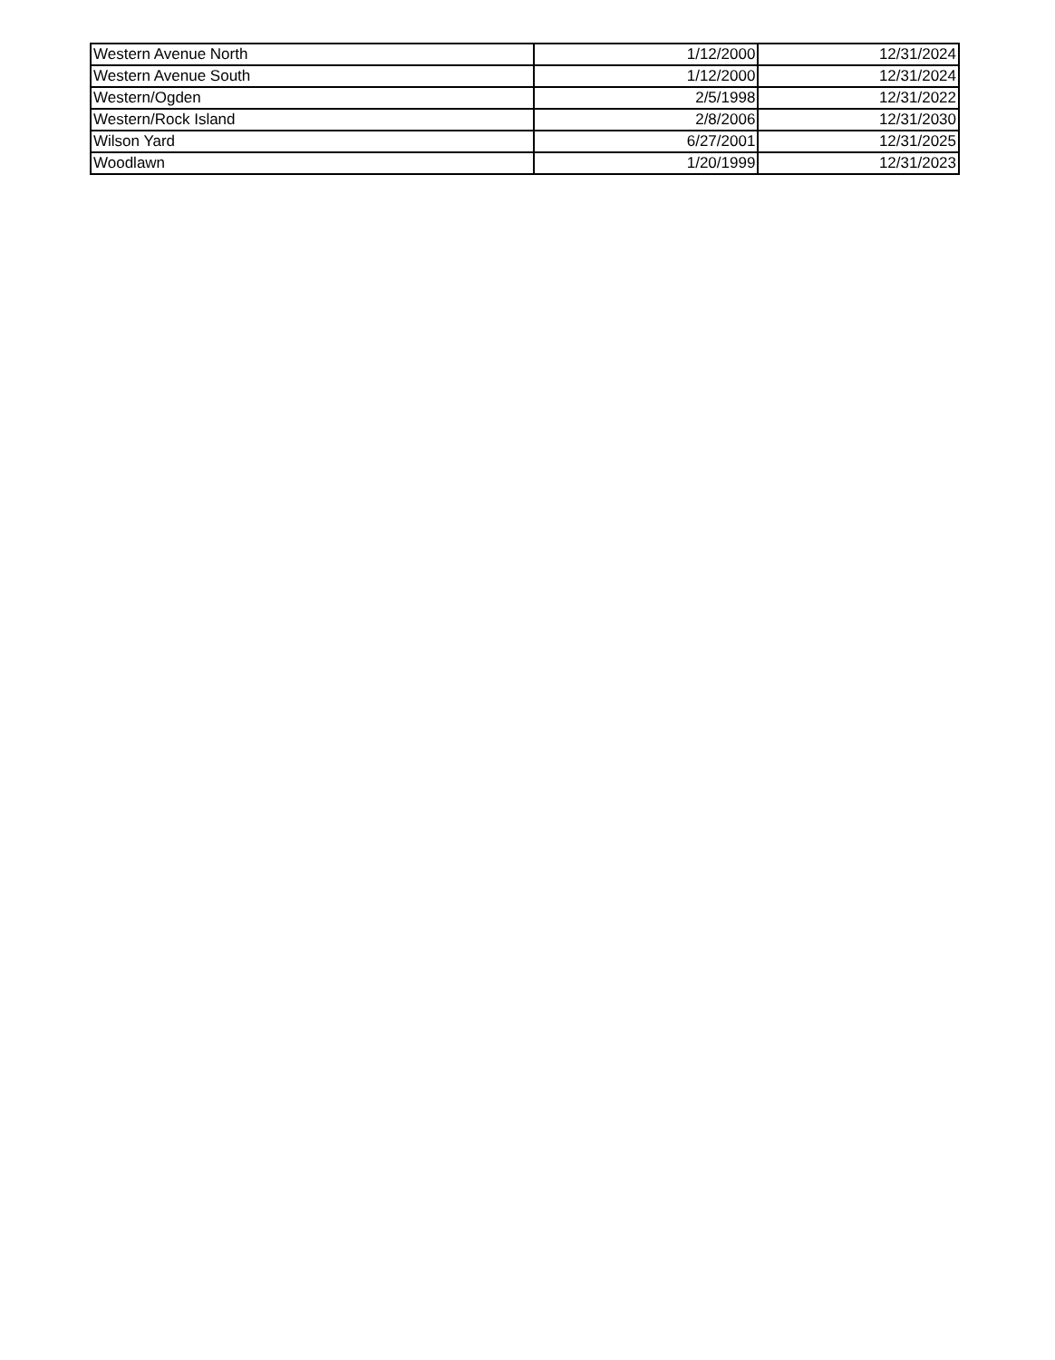| Western Avenue North | 1/12/2000 | 12/31/2024 |
| Western Avenue South | 1/12/2000 | 12/31/2024 |
| Western/Ogden | 2/5/1998 | 12/31/2022 |
| Western/Rock Island | 2/8/2006 | 12/31/2030 |
| Wilson Yard | 6/27/2001 | 12/31/2025 |
| Woodlawn | 1/20/1999 | 12/31/2023 |